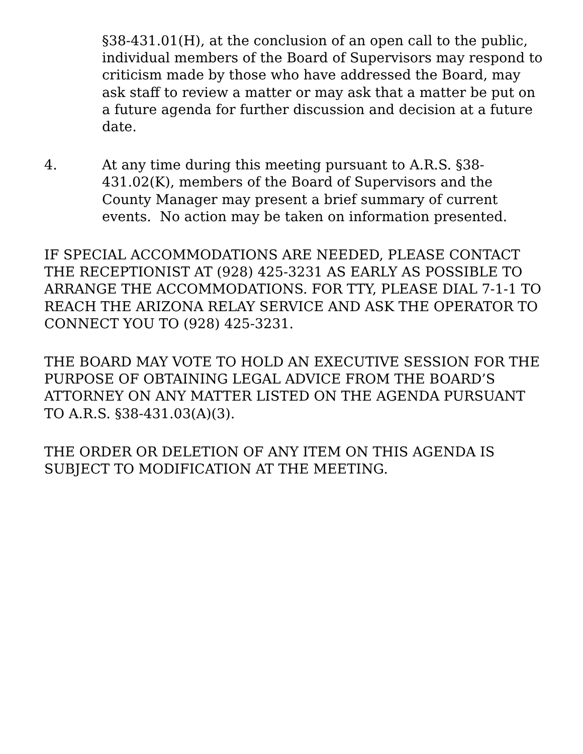§38-431.01(H), at the conclusion of an open call to the public, individual members of the Board of Supervisors may respond to criticism made by those who have addressed the Board, may ask staff to review a matter or may ask that a matter be put on a future agenda for further discussion and decision at a future date.
4. At any time during this meeting pursuant to A.R.S. §38-431.02(K), members of the Board of Supervisors and the County Manager may present a brief summary of current events. No action may be taken on information presented.
IF SPECIAL ACCOMMODATIONS ARE NEEDED, PLEASE CONTACT THE RECEPTIONIST AT (928) 425-3231 AS EARLY AS POSSIBLE TO ARRANGE THE ACCOMMODATIONS. FOR TTY, PLEASE DIAL 7-1-1 TO REACH THE ARIZONA RELAY SERVICE AND ASK THE OPERATOR TO CONNECT YOU TO (928) 425-3231.
THE BOARD MAY VOTE TO HOLD AN EXECUTIVE SESSION FOR THE PURPOSE OF OBTAINING LEGAL ADVICE FROM THE BOARD’S ATTORNEY ON ANY MATTER LISTED ON THE AGENDA PURSUANT TO A.R.S. §38-431.03(A)(3).
THE ORDER OR DELETION OF ANY ITEM ON THIS AGENDA IS SUBJECT TO MODIFICATION AT THE MEETING.